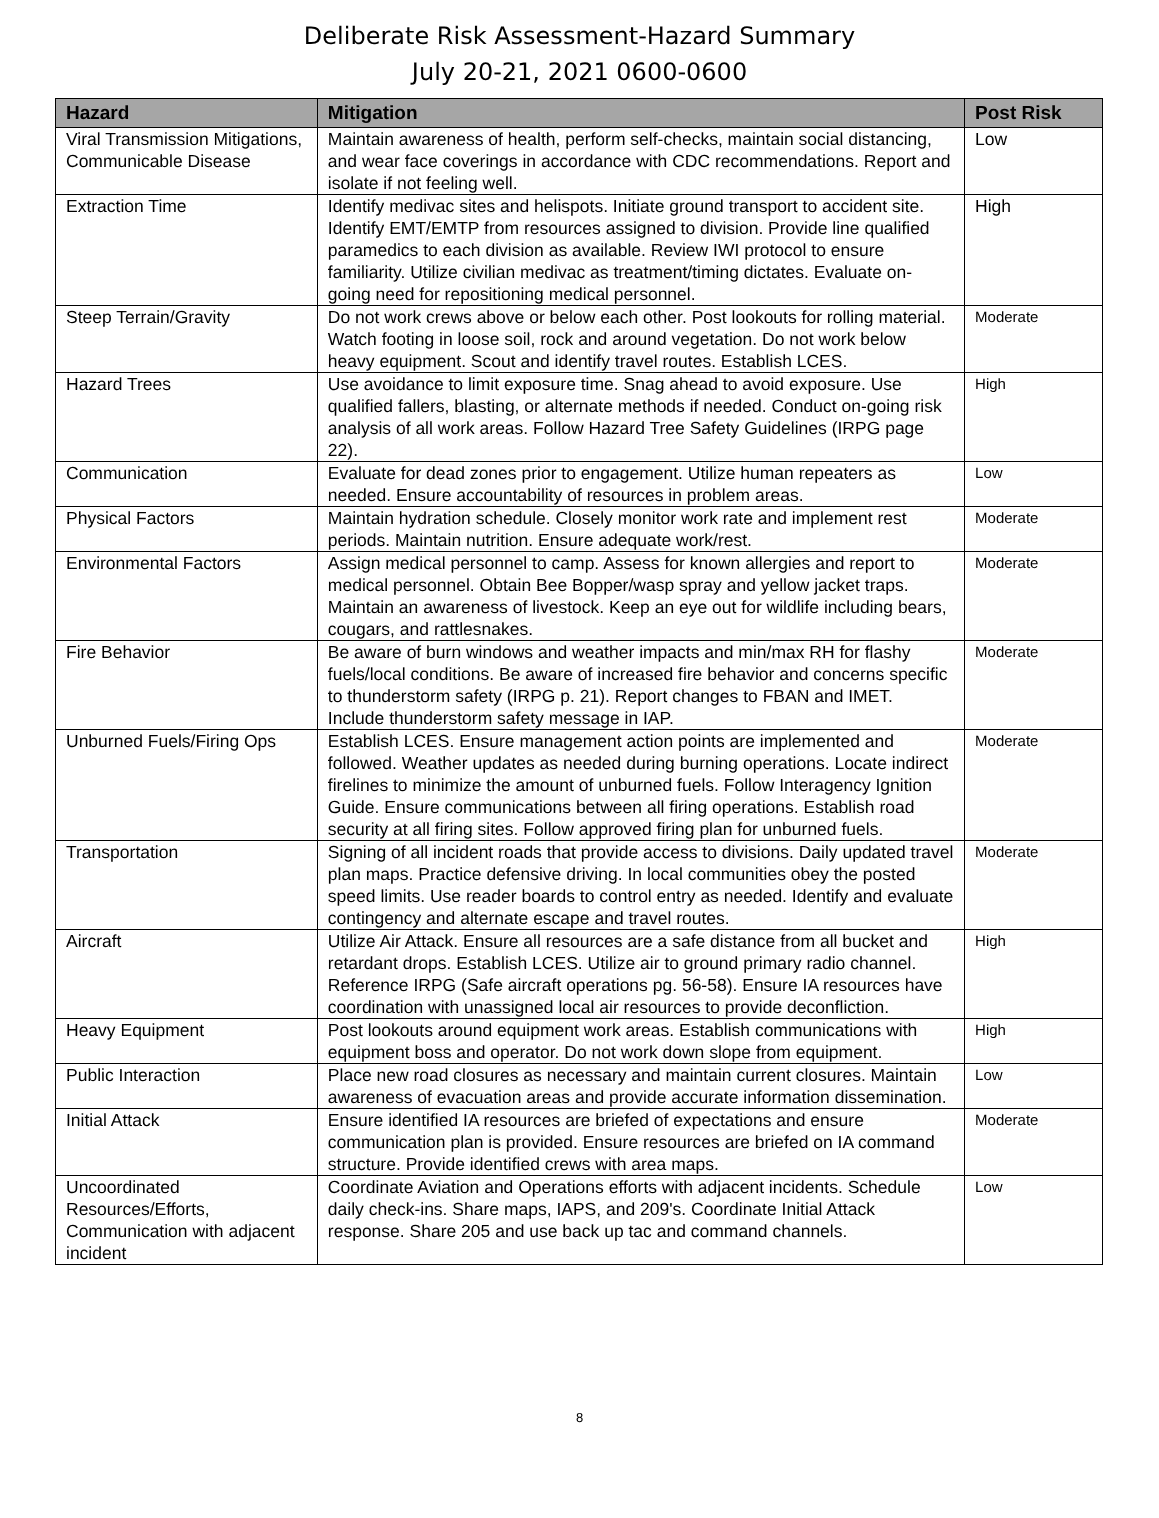Deliberate Risk Assessment-Hazard Summary
July 20-21, 2021 0600-0600
| Hazard | Mitigation | Post Risk |
| --- | --- | --- |
| Viral Transmission Mitigations, Communicable Disease | Maintain awareness of health, perform self-checks, maintain social distancing, and wear face coverings in accordance with CDC recommendations. Report and isolate if not feeling well. | Low |
| Extraction Time | Identify medivac sites and helispots. Initiate ground transport to accident site. Identify EMT/EMTP from resources assigned to division. Provide line qualified paramedics to each division as available. Review IWI protocol to ensure familiarity. Utilize civilian medivac as treatment/timing dictates. Evaluate on-going need for repositioning medical personnel. | High |
| Steep Terrain/Gravity | Do not work crews above or below each other. Post lookouts for rolling material. Watch footing in loose soil, rock and around vegetation. Do not work below heavy equipment. Scout and identify travel routes. Establish LCES. | Moderate |
| Hazard Trees | Use avoidance to limit exposure time. Snag ahead to avoid exposure. Use qualified fallers, blasting, or alternate methods if needed. Conduct on-going risk analysis of all work areas. Follow Hazard Tree Safety Guidelines (IRPG page 22). | High |
| Communication | Evaluate for dead zones prior to engagement. Utilize human repeaters as needed. Ensure accountability of resources in problem areas. | Low |
| Physical Factors | Maintain hydration schedule. Closely monitor work rate and implement rest periods. Maintain nutrition. Ensure adequate work/rest. | Moderate |
| Environmental Factors | Assign medical personnel to camp. Assess for known allergies and report to medical personnel. Obtain Bee Bopper/wasp spray and yellow jacket traps. Maintain an awareness of livestock. Keep an eye out for wildlife including bears, cougars, and rattlesnakes. | Moderate |
| Fire Behavior | Be aware of burn windows and weather impacts and min/max RH for flashy fuels/local conditions. Be aware of increased fire behavior and concerns specific to thunderstorm safety (IRPG p. 21). Report changes to FBAN and IMET. Include thunderstorm safety message in IAP. | Moderate |
| Unburned Fuels/Firing Ops | Establish LCES. Ensure management action points are implemented and followed. Weather updates as needed during burning operations. Locate indirect firelines to minimize the amount of unburned fuels. Follow Interagency Ignition Guide. Ensure communications between all firing operations. Establish road security at all firing sites. Follow approved firing plan for unburned fuels. | Moderate |
| Transportation | Signing of all incident roads that provide access to divisions. Daily updated travel plan maps. Practice defensive driving. In local communities obey the posted speed limits. Use reader boards to control entry as needed. Identify and evaluate contingency and alternate escape and travel routes. | Moderate |
| Aircraft | Utilize Air Attack. Ensure all resources are a safe distance from all bucket and retardant drops. Establish LCES. Utilize air to ground primary radio channel. Reference IRPG (Safe aircraft operations pg. 56-58). Ensure IA resources have coordination with unassigned local air resources to provide deconfliction. | High |
| Heavy Equipment | Post lookouts around equipment work areas. Establish communications with equipment boss and operator. Do not work down slope from equipment. | High |
| Public Interaction | Place new road closures as necessary and maintain current closures. Maintain awareness of evacuation areas and provide accurate information dissemination. | Low |
| Initial Attack | Ensure identified IA resources are briefed of expectations and ensure communication plan is provided. Ensure resources are briefed on IA command structure. Provide identified crews with area maps. | Moderate |
| Uncoordinated Resources/Efforts, Communication with adjacent incident | Coordinate Aviation and Operations efforts with adjacent incidents. Schedule daily check-ins. Share maps, IAPS, and 209's. Coordinate Initial Attack response. Share 205 and use back up tac and command channels. | Low |
8